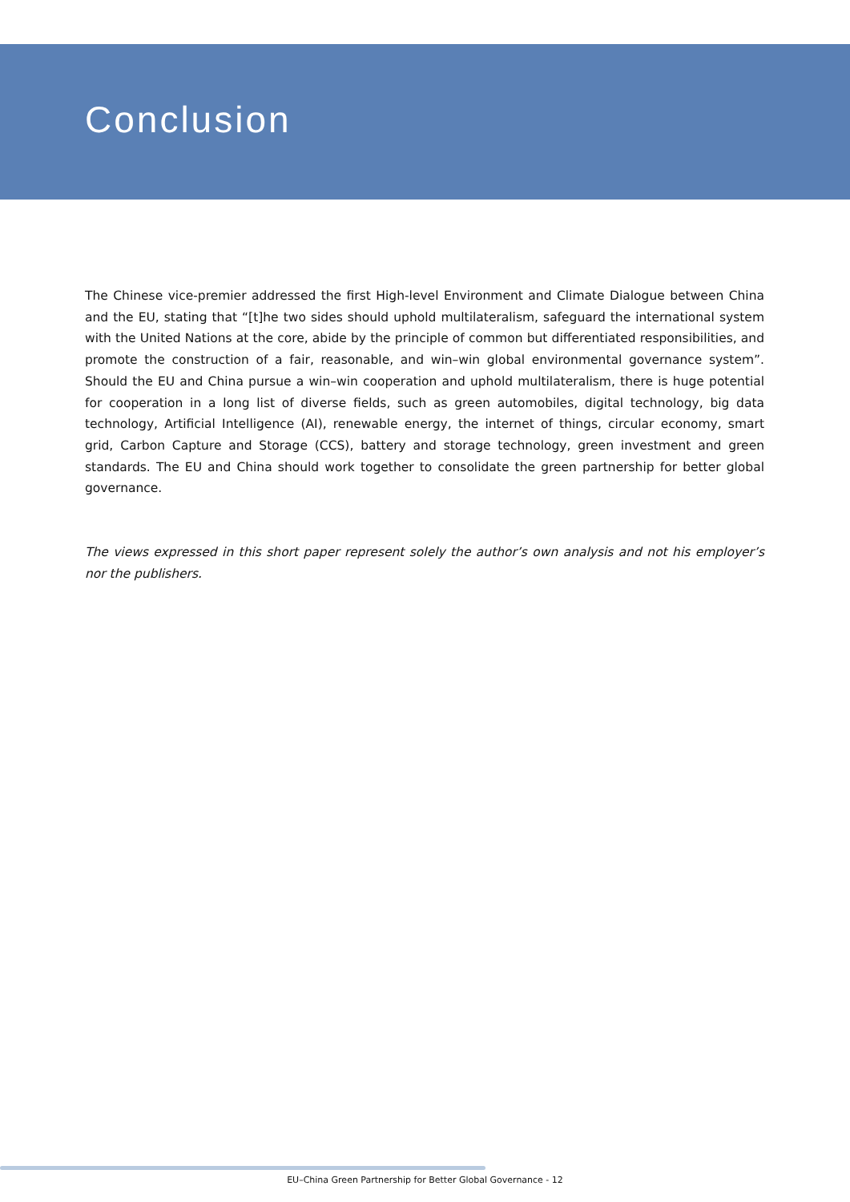Conclusion
The Chinese vice-premier addressed the first High-level Environment and Climate Dialogue between China and the EU, stating that “[t]he two sides should uphold multilateralism, safeguard the international system with the United Nations at the core, abide by the principle of common but differentiated responsibilities, and promote the construction of a fair, reasonable, and win–win global environmental governance system”. Should the EU and China pursue a win–win cooperation and uphold multilateralism, there is huge potential for cooperation in a long list of diverse fields, such as green automobiles, digital technology, big data technology, Artificial Intelligence (AI), renewable energy, the internet of things, circular economy, smart grid, Carbon Capture and Storage (CCS), battery and storage technology, green investment and green standards. The EU and China should work together to consolidate the green partnership for better global governance.
The views expressed in this short paper represent solely the author’s own analysis and not his employer’s nor the publishers.
EU–China Green Partnership for Better Global Governance - 12